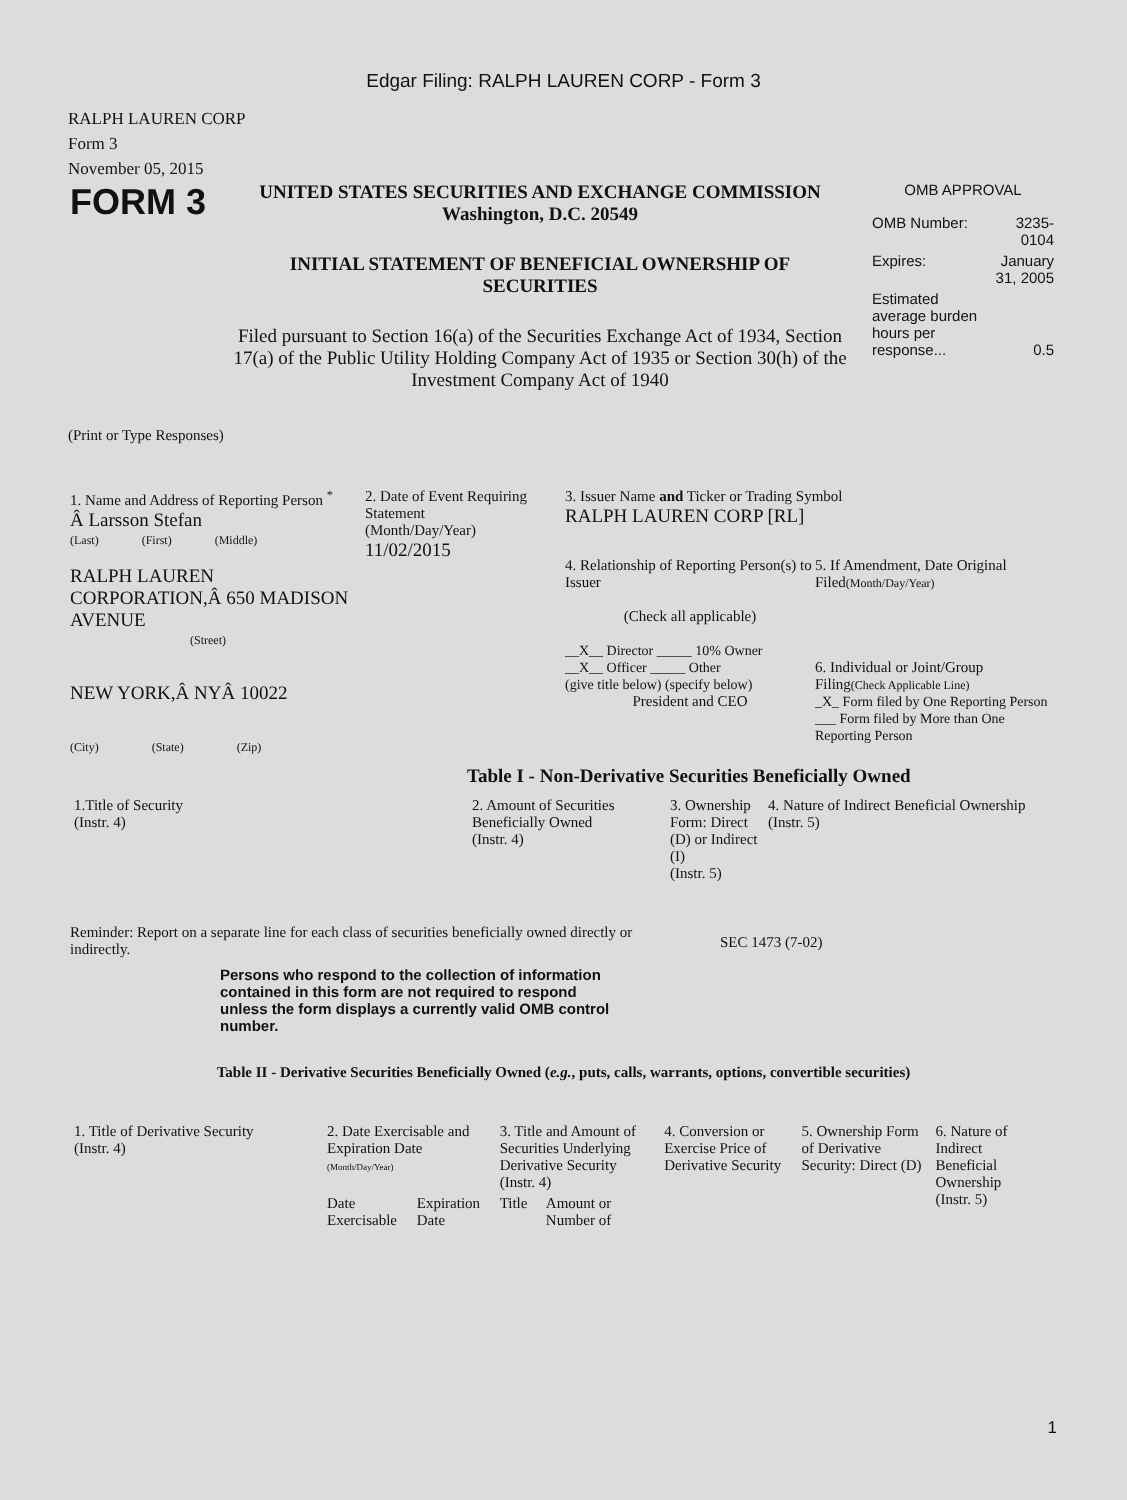Edgar Filing: RALPH LAUREN CORP - Form 3
RALPH LAUREN CORP
Form 3
November 05, 2015
FORM 3
UNITED STATES SECURITIES AND EXCHANGE COMMISSION
Washington, D.C. 20549
INITIAL STATEMENT OF BENEFICIAL OWNERSHIP OF SECURITIES
Filed pursuant to Section 16(a) of the Securities Exchange Act of 1934, Section 17(a) of the Public Utility Holding Company Act of 1935 or Section 30(h) of the Investment Company Act of 1940
OMB APPROVAL
| OMB Number: | 3235-0104 |
| Expires: | January 31, 2005 |
| Estimated average burden hours per response... | 0.5 |
(Print or Type Responses)
1. Name and Address of Reporting Person <sup>*</sup>
Â Larsson Stefan
(Last) (First) (Middle)
RALPH LAUREN CORPORATION,Â 650 MADISON AVENUE
(Street)
NEW YORK,Â NYÂ 10022
(City) (State) (Zip)
2. Date of Event Requiring Statement
(Month/Day/Year)
11/02/2015
3. Issuer Name and Ticker or Trading Symbol
RALPH LAUREN CORP [RL]
4. Relationship of Reporting Person(s) to Issuer
(Check all applicable)
__X__ Director _____ 10% Owner
__X__ Officer _____ Other
(give title below) (specify below)
President and CEO
5. If Amendment, Date Original Filed(Month/Day/Year)
6. Individual or Joint/Group Filing(Check Applicable Line)
_X_ Form filed by One Reporting Person
___ Form filed by More than One Reporting Person
Table I - Non-Derivative Securities Beneficially Owned
| 1.Title of Security (Instr. 4) | 2. Amount of Securities Beneficially Owned (Instr. 4) | 3. Ownership Form: Direct (D) or Indirect (I) (Instr. 5) | 4. Nature of Indirect Beneficial Ownership (Instr. 5) |
| --- | --- | --- | --- |
Reminder: Report on a separate line for each class of securities beneficially owned directly or indirectly.
SEC 1473 (7-02)
Persons who respond to the collection of information contained in this form are not required to respond unless the form displays a currently valid OMB control number.
Table II - Derivative Securities Beneficially Owned (e.g., puts, calls, warrants, options, convertible securities)
| 1. Title of Derivative Security (Instr. 4) | 2. Date Exercisable and Expiration Date (Month/Day/Year) | | 3. Title and Amount of Securities Underlying Derivative Security (Instr. 4) | | 4. Conversion or Exercise Price of Derivative Security | 5. Ownership Form of Derivative Security: Direct (D) | 6. Nature of Indirect Beneficial Ownership (Instr. 5) |
| --- | --- | --- | --- | --- | --- | --- | --- |
| | Date Exercisable | Expiration Date | Title | Amount or Number of | | | |
1